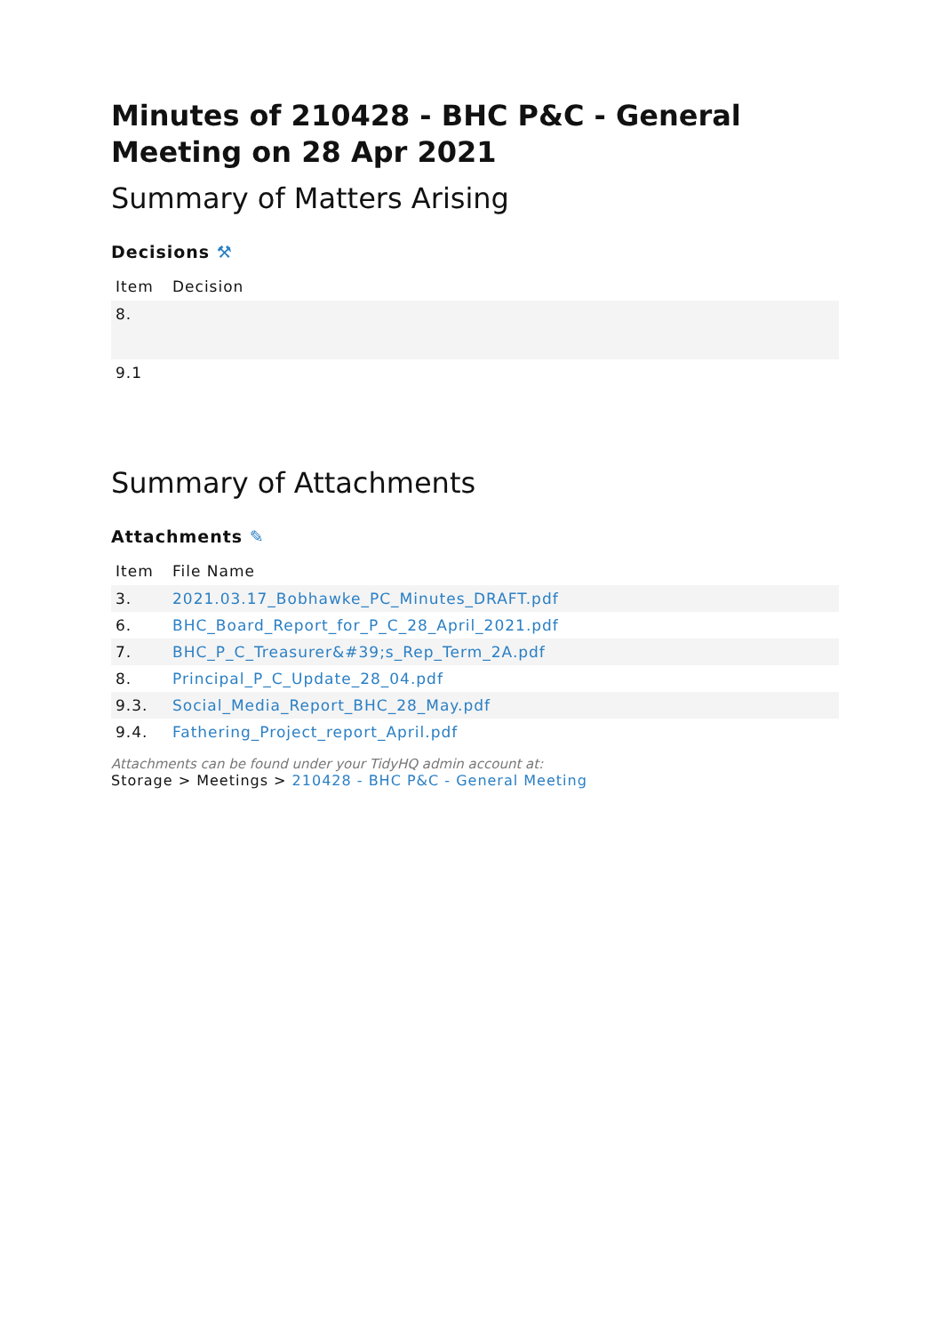Minutes of 210428 - BHC P&C - General Meeting on 28 Apr 2021
Summary of Matters Arising
Decisions ⚒
| Item | Decision |
| --- | --- |
| 8. | |
| 9.1 | |
Summary of Attachments
Attachments ✎
| Item | File Name |
| --- | --- |
| 3. | 2021.03.17_Bobhawke_PC_Minutes_DRAFT.pdf |
| 6. | BHC_Board_Report_for_P_C_28_April_2021.pdf |
| 7. | BHC_P_C_Treasurer&#39;s_Rep_Term_2A.pdf |
| 8. | Principal_P_C_Update_28_04.pdf |
| 9.3. | Social_Media_Report_BHC_28_May.pdf |
| 9.4. | Fathering_Project_report_April.pdf |
Attachments can be found under your TidyHQ admin account at:
Storage > Meetings > 210428 - BHC P&C - General Meeting